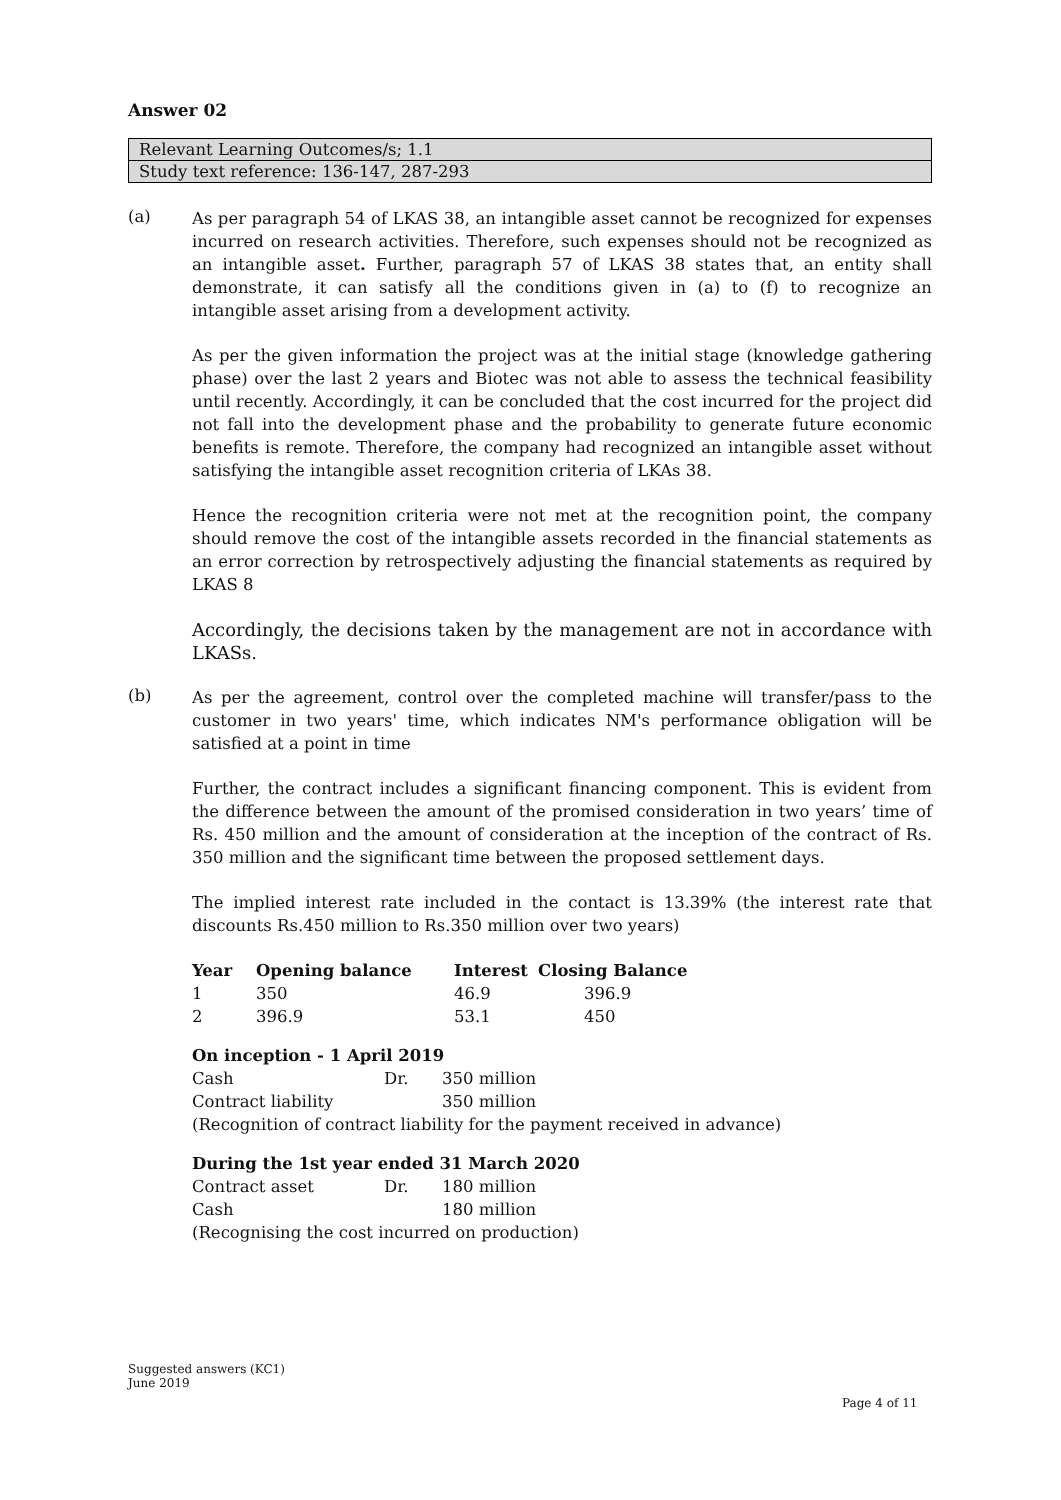Answer 02
Relevant Learning Outcomes/s; 1.1
Study text reference: 136-147, 287-293
(a)
As per paragraph 54 of LKAS 38, an intangible asset cannot be recognized for expenses incurred on research activities. Therefore, such expenses should not be recognized as an intangible asset. Further, paragraph 57 of LKAS 38 states that, an entity shall demonstrate, it can satisfy all the conditions given in (a) to (f) to recognize an intangible asset arising from a development activity.
As per the given information the project was at the initial stage (knowledge gathering phase) over the last 2 years and Biotec was not able to assess the technical feasibility until recently. Accordingly, it can be concluded that the cost incurred for the project did not fall into the development phase and the probability to generate future economic benefits is remote. Therefore, the company had recognized an intangible asset without satisfying the intangible asset recognition criteria of LKAs 38.
Hence the recognition criteria were not met at the recognition point, the company should remove the cost of the intangible assets recorded in the financial statements as an error correction by retrospectively adjusting the financial statements as required by LKAS 8
Accordingly, the decisions taken by the management are not in accordance with LKASs.
(b)
As per the agreement, control over the completed machine will transfer/pass to the customer in two years' time, which indicates NM's performance obligation will be satisfied at a point in time
Further, the contract includes a significant financing component. This is evident from the difference between the amount of the promised consideration in two years’ time of Rs. 450 million and the amount of consideration at the inception of the contract of Rs. 350 million and the significant time between the proposed settlement days.
The implied interest rate included in the contact is 13.39% (the interest rate that discounts Rs.450 million to Rs.350 million over two years)
| Year | Opening balance | Interest | Closing Balance |
| --- | --- | --- | --- |
| 1 | 350 | 46.9 | 396.9 |
| 2 | 396.9 | 53.1 | 450 |
On inception - 1 April 2019
| Cash | Dr. | 350 million |
| Contract liability | | 350 million |
(Recognition of contract liability for the payment received in advance)
During the 1st year ended 31 March 2020
| Contract asset | Dr. | 180 million |
| Cash | | 180 million |
(Recognising the cost incurred on production)
Suggested answers (KC1)
June 2019
Page 4 of 11